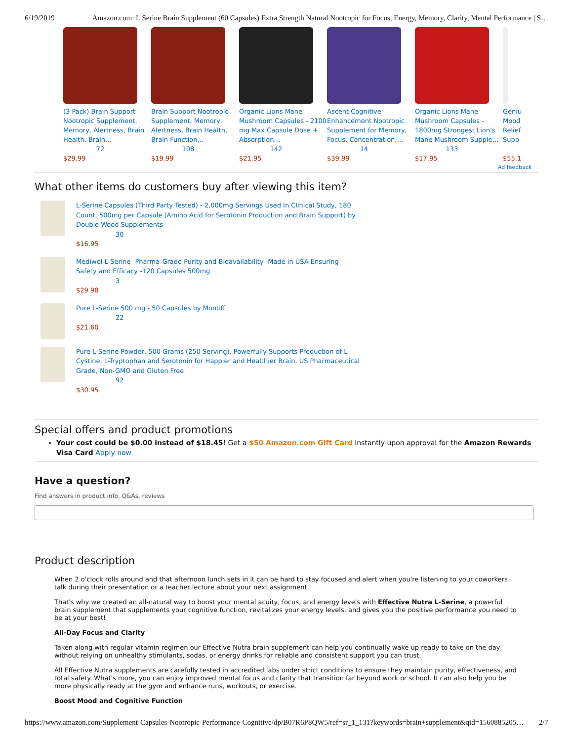6/19/2019 Amazon.com: L Serine Brain Supplement (60 Capsules) Extra Strength Natural Nootropic for Focus, Energy, Memory, Clarity, Mental Performance | S…
(3 Pack) Brain Support Nootropic Supplement, Memory, Alertness, Brain Health, Brain…
72
$29.99
Brain Support Nootropic Supplement, Memory, Alertness, Brain Health, Brain Function…
108
$19.99
Organic Lions Mane Mushroom Capsules - 2100 mg Max Capsule Dose + Absorption…
142
$21.95
Ascent Cognitive Enhancement Nootropic Supplement for Memory, Focus, Concentration,…
14
$39.99
Organic Lions Mane Mushroom Capsules - 1800mg Strongest Lion's Mane Mushroom Supple…
133
$17.95
Geniu Mood Relief Supp
$55.1
Ad feedback
What other items do customers buy after viewing this item?
L-Serine Capsules (Third Party Tested) - 2,000mg Servings Used In Clinical Study, 180 Count, 500mg per Capsule (Amino Acid for Serotonin Production and Brain Support) by Double Wood Supplements
30
$16.95
Mediwel L-Serine -Pharma-Grade Purity and Bioavailability- Made in USA Ensuring Safety and Efficacy -120 Capsules 500mg
3
$29.98
Pure L-Serine 500 mg - 50 Capsules by Montiff
22
$21.60
Pure L-Serine Powder, 500 Grams (250 Serving), Powerfully Supports Production of L-Cystine, L-Tryptophan and Serotonin for Happier and Healthier Brain, US Pharmaceutical Grade, Non-GMO and Gluten Free
92
$30.95
Special offers and product promotions
Your cost could be $0.00 instead of $18.45! Get a $50 Amazon.com Gift Card instantly upon approval for the Amazon Rewards Visa Card Apply now
Have a question?
Find answers in product info, Q&As, reviews
Product description
When 2 o'clock rolls around and that afternoon lunch sets in it can be hard to stay focused and alert when you're listening to your coworkers talk during their presentation or a teacher lecture about your next assignment.
That's why we created an all-natural way to boost your mental acuity, focus, and energy levels with Effective Nutra L-Serine, a powerful brain supplement that supplements your cognitive function, revitalizes your energy levels, and gives you the positive performance you need to be at your best!
All-Day Focus and Clarity
Taken along with regular vitamin regimen our Effective Nutra brain supplement can help you continually wake up ready to take on the day without relying on unhealthy stimulants, sodas, or energy drinks for reliable and consistent support you can trust.
All Effective Nutra supplements are carefully tested in accredited labs under strict conditions to ensure they maintain purity, effectiveness, and total safety. What's more, you can enjoy improved mental focus and clarity that transition far beyond work or school. It can also help you be more physically ready at the gym and enhance runs, workouts, or exercise.
Boost Mood and Cognitive Function
https://www.amazon.com/Supplement-Capsules-Nootropic-Performance-Cognitive/dp/B07R6P8QW5/ref=sr_1_131?keywords=brain+supplement&qid=1560885205… 2/7